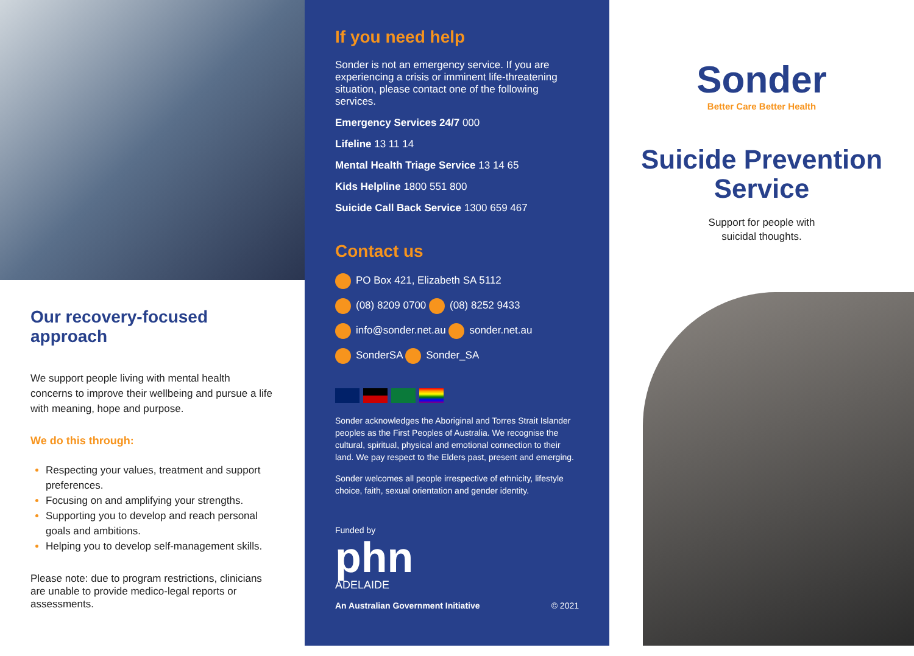Our recovery-focused approach
We support people living with mental health concerns to improve their wellbeing and pursue a life with meaning, hope and purpose.
We do this through:
Respecting your values, treatment and support preferences.
Focusing on and amplifying your strengths.
Supporting you to develop and reach personal goals and ambitions.
Helping you to develop self-management skills.
Please note: due to program restrictions, clinicians are unable to provide medico-legal reports or assessments.
If you need help
Sonder is not an emergency service. If you are experiencing a crisis or imminent life-threatening situation, please contact one of the following services.
Emergency Services 24/7 000
Lifeline 13 11 14
Mental Health Triage Service 13 14 65
Kids Helpline 1800 551 800
Suicide Call Back Service 1300 659 467
Contact us
PO Box 421, Elizabeth SA 5112
(08) 8209 0700 (08) 8252 9433
info@sonder.net.au sonder.net.au
SonderSA Sonder_SA
Sonder acknowledges the Aboriginal and Torres Strait Islander peoples as the First Peoples of Australia. We recognise the cultural, spiritual, physical and emotional connection to their land. We pay respect to the Elders past, present and emerging.
Sonder welcomes all people irrespective of ethnicity, lifestyle choice, faith, sexual orientation and gender identity.
Funded by
phn
ADELAIDE
An Australian Government Initiative © 2021
Sonder
Better Care Better Health
Suicide Prevention Service
Support for people with
suicidal thoughts.